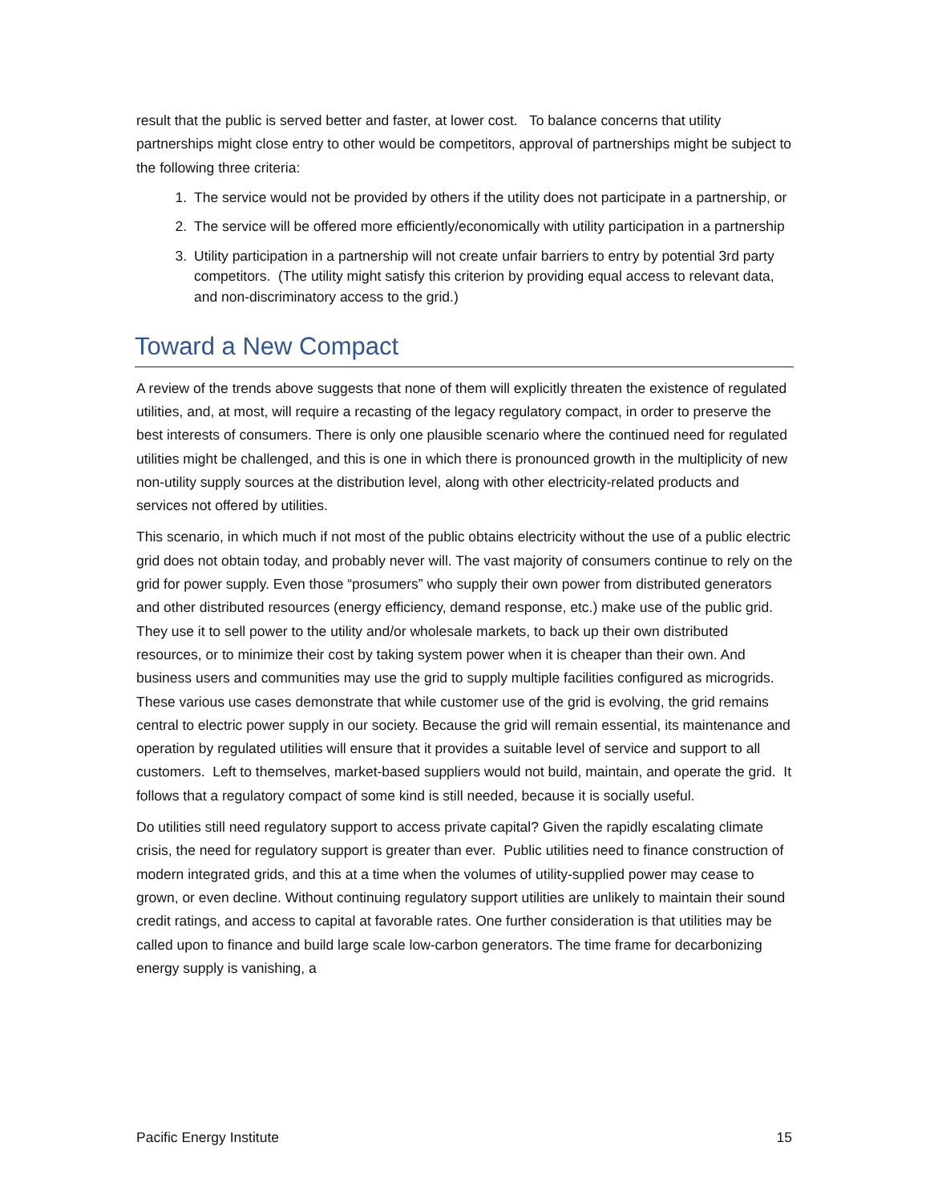result that the public is served better and faster, at lower cost. To balance concerns that utility partnerships might close entry to other would be competitors, approval of partnerships might be subject to the following three criteria:
1. The service would not be provided by others if the utility does not participate in a partnership, or
2. The service will be offered more efficiently/economically with utility participation in a partnership
3. Utility participation in a partnership will not create unfair barriers to entry by potential 3rd party competitors. (The utility might satisfy this criterion by providing equal access to relevant data, and non-discriminatory access to the grid.)
Toward a New Compact
A review of the trends above suggests that none of them will explicitly threaten the existence of regulated utilities, and, at most, will require a recasting of the legacy regulatory compact, in order to preserve the best interests of consumers. There is only one plausible scenario where the continued need for regulated utilities might be challenged, and this is one in which there is pronounced growth in the multiplicity of new non-utility supply sources at the distribution level, along with other electricity-related products and services not offered by utilities.
This scenario, in which much if not most of the public obtains electricity without the use of a public electric grid does not obtain today, and probably never will. The vast majority of consumers continue to rely on the grid for power supply. Even those “prosumers” who supply their own power from distributed generators and other distributed resources (energy efficiency, demand response, etc.) make use of the public grid. They use it to sell power to the utility and/or wholesale markets, to back up their own distributed resources, or to minimize their cost by taking system power when it is cheaper than their own. And business users and communities may use the grid to supply multiple facilities configured as microgrids. These various use cases demonstrate that while customer use of the grid is evolving, the grid remains central to electric power supply in our society. Because the grid will remain essential, its maintenance and operation by regulated utilities will ensure that it provides a suitable level of service and support to all customers. Left to themselves, market-based suppliers would not build, maintain, and operate the grid. It follows that a regulatory compact of some kind is still needed, because it is socially useful.
Do utilities still need regulatory support to access private capital? Given the rapidly escalating climate crisis, the need for regulatory support is greater than ever. Public utilities need to finance construction of modern integrated grids, and this at a time when the volumes of utility-supplied power may cease to grown, or even decline. Without continuing regulatory support utilities are unlikely to maintain their sound credit ratings, and access to capital at favorable rates. One further consideration is that utilities may be called upon to finance and build large scale low-carbon generators. The time frame for decarbonizing energy supply is vanishing, a
Pacific Energy Institute 15